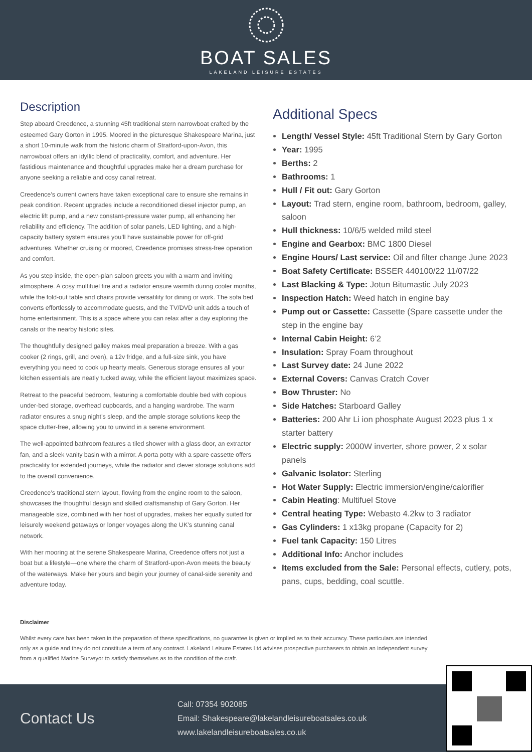BOAT SALES
LAKELAND LEISURE ESTATES
Description
Step aboard Creedence, a stunning 45ft traditional stern narrowboat crafted by the esteemed Gary Gorton in 1995. Moored in the picturesque Shakespeare Marina, just a short 10-minute walk from the historic charm of Stratford-upon-Avon, this narrowboat offers an idyllic blend of practicality, comfort, and adventure. Her fastidious maintenance and thoughtful upgrades make her a dream purchase for anyone seeking a reliable and cosy canal retreat.
Creedence’s current owners have taken exceptional care to ensure she remains in peak condition. Recent upgrades include a reconditioned diesel injector pump, an electric lift pump, and a new constant-pressure water pump, all enhancing her reliability and efficiency. The addition of solar panels, LED lighting, and a high-capacity battery system ensures you’ll have sustainable power for off-grid adventures. Whether cruising or moored, Creedence promises stress-free operation and comfort.
As you step inside, the open-plan saloon greets you with a warm and inviting atmosphere. A cosy multifuel fire and a radiator ensure warmth during cooler months, while the fold-out table and chairs provide versatility for dining or work. The sofa bed converts effortlessly to accommodate guests, and the TV/DVD unit adds a touch of home entertainment. This is a space where you can relax after a day exploring the canals or the nearby historic sites.
The thoughtfully designed galley makes meal preparation a breeze. With a gas cooker (2 rings, grill, and oven), a 12v fridge, and a full-size sink, you have everything you need to cook up hearty meals. Generous storage ensures all your kitchen essentials are neatly tucked away, while the efficient layout maximizes space.
Retreat to the peaceful bedroom, featuring a comfortable double bed with copious under-bed storage, overhead cupboards, and a hanging wardrobe. The warm radiator ensures a snug night’s sleep, and the ample storage solutions keep the space clutter-free, allowing you to unwind in a serene environment.
The well-appointed bathroom features a tiled shower with a glass door, an extractor fan, and a sleek vanity basin with a mirror. A porta potty with a spare cassette offers practicality for extended journeys, while the radiator and clever storage solutions add to the overall convenience.
Creedence’s traditional stern layout, flowing from the engine room to the saloon, showcases the thoughtful design and skilled craftsmanship of Gary Gorton. Her manageable size, combined with her host of upgrades, makes her equally suited for leisurely weekend getaways or longer voyages along the UK’s stunning canal network.
With her mooring at the serene Shakespeare Marina, Creedence offers not just a boat but a lifestyle—one where the charm of Stratford-upon-Avon meets the beauty of the waterways. Make her yours and begin your journey of canal-side serenity and adventure today.
Additional Specs
Length/ Vessel Style: 45ft Traditional Stern by Gary Gorton
Year: 1995
Berths: 2
Bathrooms: 1
Hull / Fit out: Gary Gorton
Layout: Trad stern, engine room, bathroom, bedroom, galley, saloon
Hull thickness: 10/6/5 welded mild steel
Engine and Gearbox: BMC 1800 Diesel
Engine Hours/ Last service: Oil and filter change June 2023
Boat Safety Certificate: BSSER 440100/22 11/07/22
Last Blacking & Type: Jotun Bitumastic July 2023
Inspection Hatch: Weed hatch in engine bay
Pump out or Cassette: Cassette (Spare cassette under the step in the engine bay
Internal Cabin Height: 6’2
Insulation: Spray Foam throughout
Last Survey date: 24 June 2022
External Covers: Canvas Cratch Cover
Bow Thruster: No
Side Hatches: Starboard Galley
Batteries: 200 Ahr Li ion phosphate August 2023 plus 1 x starter battery
Electric supply: 2000W inverter, shore power, 2 x solar panels
Galvanic Isolator: Sterling
Hot Water Supply: Electric immersion/engine/calorifier
Cabin Heating: Multifuel Stove
Central heating Type: Webasto 4.2kw to 3 radiator
Gas Cylinders: 1 x13kg propane (Capacity for 2)
Fuel tank Capacity: 150 Litres
Additional Info: Anchor includes
Items excluded from the Sale: Personal effects, cutlery, pots, pans, cups, bedding, coal scuttle.
Disclaimer
Whilst every care has been taken in the preparation of these specifications, no guarantee is given or implied as to their accuracy. These particulars are intended only as a guide and they do not constitute a term of any contract. Lakeland Leisure Estates Ltd advises prospective purchasers to obtain an independent survey from a qualified Marine Surveyor to satisfy themselves as to the condition of the craft.
Contact Us
Call: 07354 902085
Email: Shakespeare@lakelandleisureboatsales.co.uk
www.lakelandleisureboatsales.co.uk